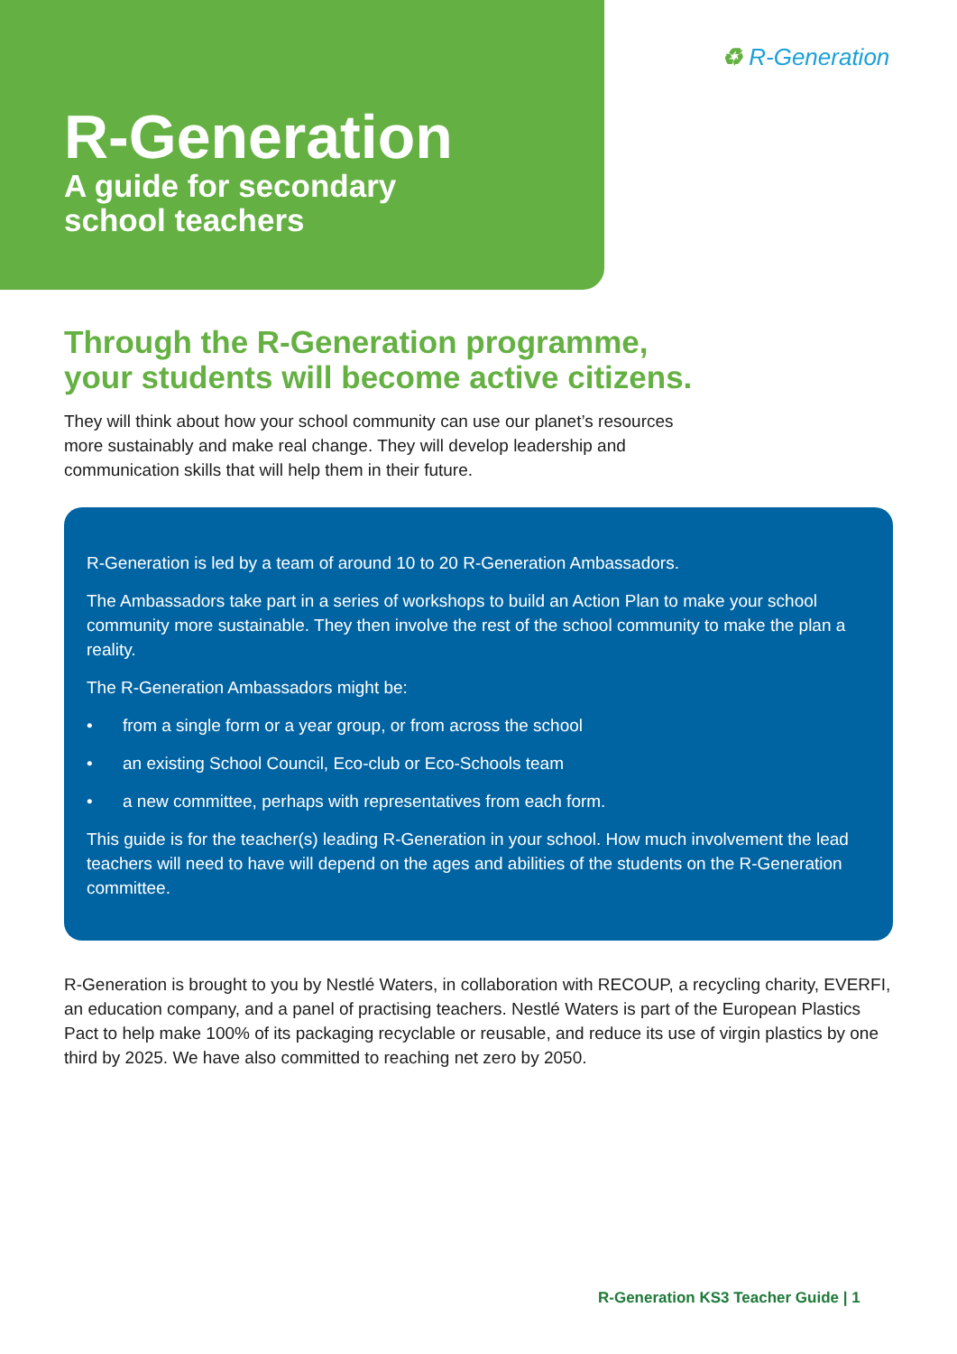R-Generation
A guide for secondary
school teachers
♻ R-Generation
Through the R-Generation programme,
your students will become active citizens.
They will think about how your school community can use our planet’s resources
more sustainably and make real change. They will develop leadership and
communication skills that will help them in their future.
R-Generation is led by a team of around 10 to 20 R-Generation Ambassadors.
The Ambassadors take part in a series of workshops to build an Action Plan to make your school community more sustainable. They then involve the rest of the school community to make the plan a reality.
The R-Generation Ambassadors might be:
• from a single form or a year group, or from across the school
• an existing School Council, Eco-club or Eco-Schools team
• a new committee, perhaps with representatives from each form.
This guide is for the teacher(s) leading R-Generation in your school. How much involvement the lead teachers will need to have will depend on the ages and abilities of the students on the R-Generation committee.
R-Generation is brought to you by Nestlé Waters, in collaboration with RECOUP, a recycling charity, EVERFI, an education company, and a panel of practising teachers. Nestlé Waters is part of the European Plastics Pact to help make 100% of its packaging recyclable or reusable, and reduce its use of virgin plastics by one third by 2025. We have also committed to reaching net zero by 2050.
R-Generation KS3 Teacher Guide | 1